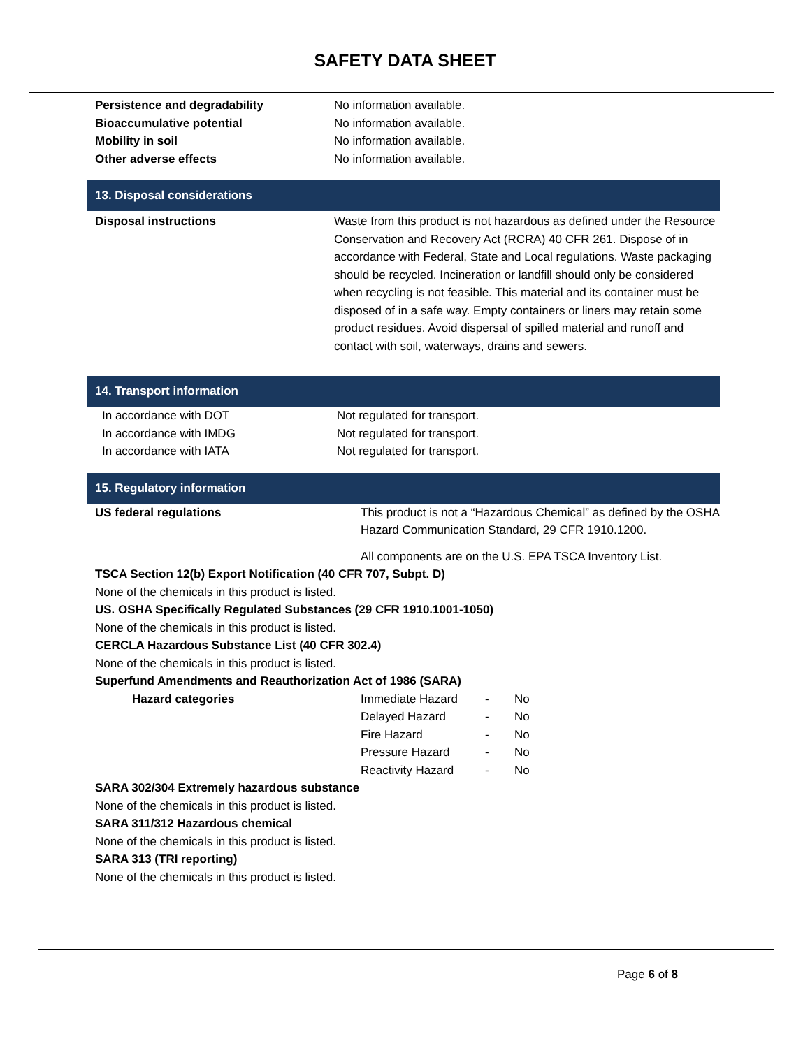SAFETY DATA SHEET
Persistence and degradability No information available.
Bioaccumulative potential No information available.
Mobility in soil No information available.
Other adverse effects No information available.
13. Disposal considerations
Disposal instructions Waste from this product is not hazardous as defined under the Resource Conservation and Recovery Act (RCRA) 40 CFR 261. Dispose of in accordance with Federal, State and Local regulations. Waste packaging should be recycled. Incineration or landfill should only be considered when recycling is not feasible. This material and its container must be disposed of in a safe way. Empty containers or liners may retain some product residues. Avoid dispersal of spilled material and runoff and contact with soil, waterways, drains and sewers.
14. Transport information
In accordance with DOT Not regulated for transport.
In accordance with IMDG Not regulated for transport.
In accordance with IATA Not regulated for transport.
15. Regulatory information
US federal regulations This product is not a “Hazardous Chemical” as defined by the OSHA Hazard Communication Standard, 29 CFR 1910.1200.
All components are on the U.S. EPA TSCA Inventory List.
TSCA Section 12(b) Export Notification (40 CFR 707, Subpt. D)
None of the chemicals in this product is listed.
US. OSHA Specifically Regulated Substances (29 CFR 1910.1001-1050)
None of the chemicals in this product is listed.
CERCLA Hazardous Substance List (40 CFR 302.4)
None of the chemicals in this product is listed.
Superfund Amendments and Reauthorization Act of 1986 (SARA)
Hazard categories
Immediate Hazard - No
Delayed Hazard - No
Fire Hazard - No
Pressure Hazard - No
Reactivity Hazard - No
SARA 302/304 Extremely hazardous substance
None of the chemicals in this product is listed.
SARA 311/312 Hazardous chemical
None of the chemicals in this product is listed.
SARA 313 (TRI reporting)
None of the chemicals in this product is listed.
Page 6 of 8